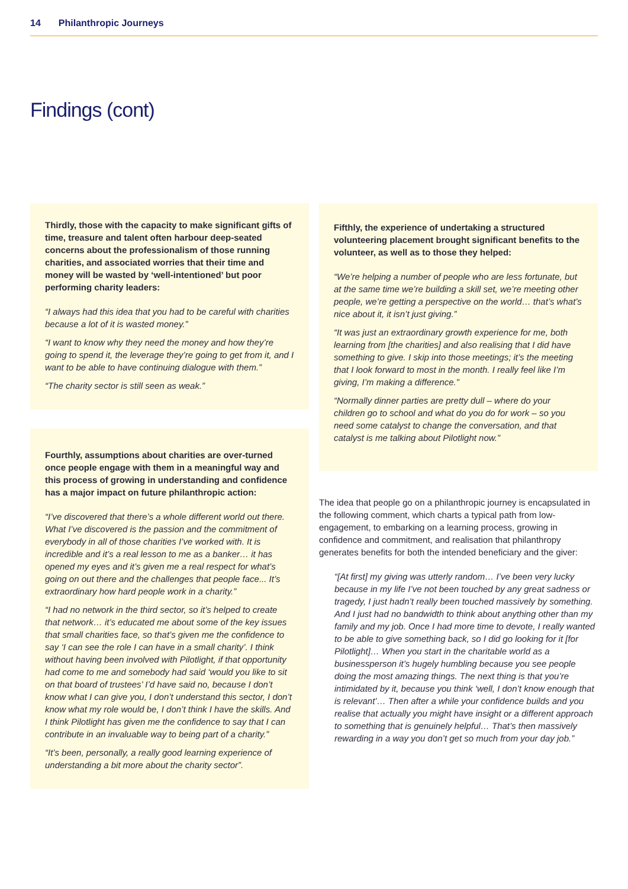14 Philanthropic Journeys
Findings (cont)
Thirdly, those with the capacity to make significant gifts of time, treasure and talent often harbour deep-seated concerns about the professionalism of those running charities, and associated worries that their time and money will be wasted by ‘well-intentioned’ but poor performing charity leaders:
“I always had this idea that you had to be careful with charities because a lot of it is wasted money.”
“I want to know why they need the money and how they’re going to spend it, the leverage they’re going to get from it, and I want to be able to have continuing dialogue with them.”
“The charity sector is still seen as weak.”
Fourthly, assumptions about charities are over-turned once people engage with them in a meaningful way and this process of growing in understanding and confidence has a major impact on future philanthropic action:
“I’ve discovered that there’s a whole different world out there. What I’ve discovered is the passion and the commitment of everybody in all of those charities I’ve worked with. It is incredible and it’s a real lesson to me as a banker… it has opened my eyes and it’s given me a real respect for what’s going on out there and the challenges that people face... It’s extraordinary how hard people work in a charity.”
“I had no network in the third sector, so it’s helped to create that network… it’s educated me about some of the key issues that small charities face, so that’s given me the confidence to say ‘I can see the role I can have in a small charity’. I think without having been involved with Pilotlight, if that opportunity had come to me and somebody had said ‘would you like to sit on that board of trustees’ I’d have said no, because I don’t know what I can give you, I don’t understand this sector, I don’t know what my role would be, I don’t think I have the skills. And I think Pilotlight has given me the confidence to say that I can contribute in an invaluable way to being part of a charity.”
“It’s been, personally, a really good learning experience of understanding a bit more about the charity sector”.
Fifthly, the experience of undertaking a structured volunteering placement brought significant benefits to the volunteer, as well as to those they helped:
“We’re helping a number of people who are less fortunate, but at the same time we’re building a skill set, we’re meeting other people, we’re getting a perspective on the world… that’s what’s nice about it, it isn’t just giving.”
“It was just an extraordinary growth experience for me, both learning from [the charities] and also realising that I did have something to give. I skip into those meetings; it’s the meeting that I look forward to most in the month. I really feel like I’m giving, I’m making a difference.”
“Normally dinner parties are pretty dull – where do your children go to school and what do you do for work – so you need some catalyst to change the conversation, and that catalyst is me talking about Pilotlight now.”
The idea that people go on a philanthropic journey is encapsulated in the following comment, which charts a typical path from low-engagement, to embarking on a learning process, growing in confidence and commitment, and realisation that philanthropy generates benefits for both the intended beneficiary and the giver:
“[At first] my giving was utterly random… I’ve been very lucky because in my life I’ve not been touched by any great sadness or tragedy, I just hadn’t really been touched massively by something. And I just had no bandwidth to think about anything other than my family and my job. Once I had more time to devote, I really wanted to be able to give something back, so I did go looking for it [for Pilotlight]… When you start in the charitable world as a businessperson it’s hugely humbling because you see people doing the most amazing things. The next thing is that you’re intimidated by it, because you think ‘well, I don’t know enough that is relevant’… Then after a while your confidence builds and you realise that actually you might have insight or a different approach to something that is genuinely helpful… That’s then massively rewarding in a way you don’t get so much from your day job.”